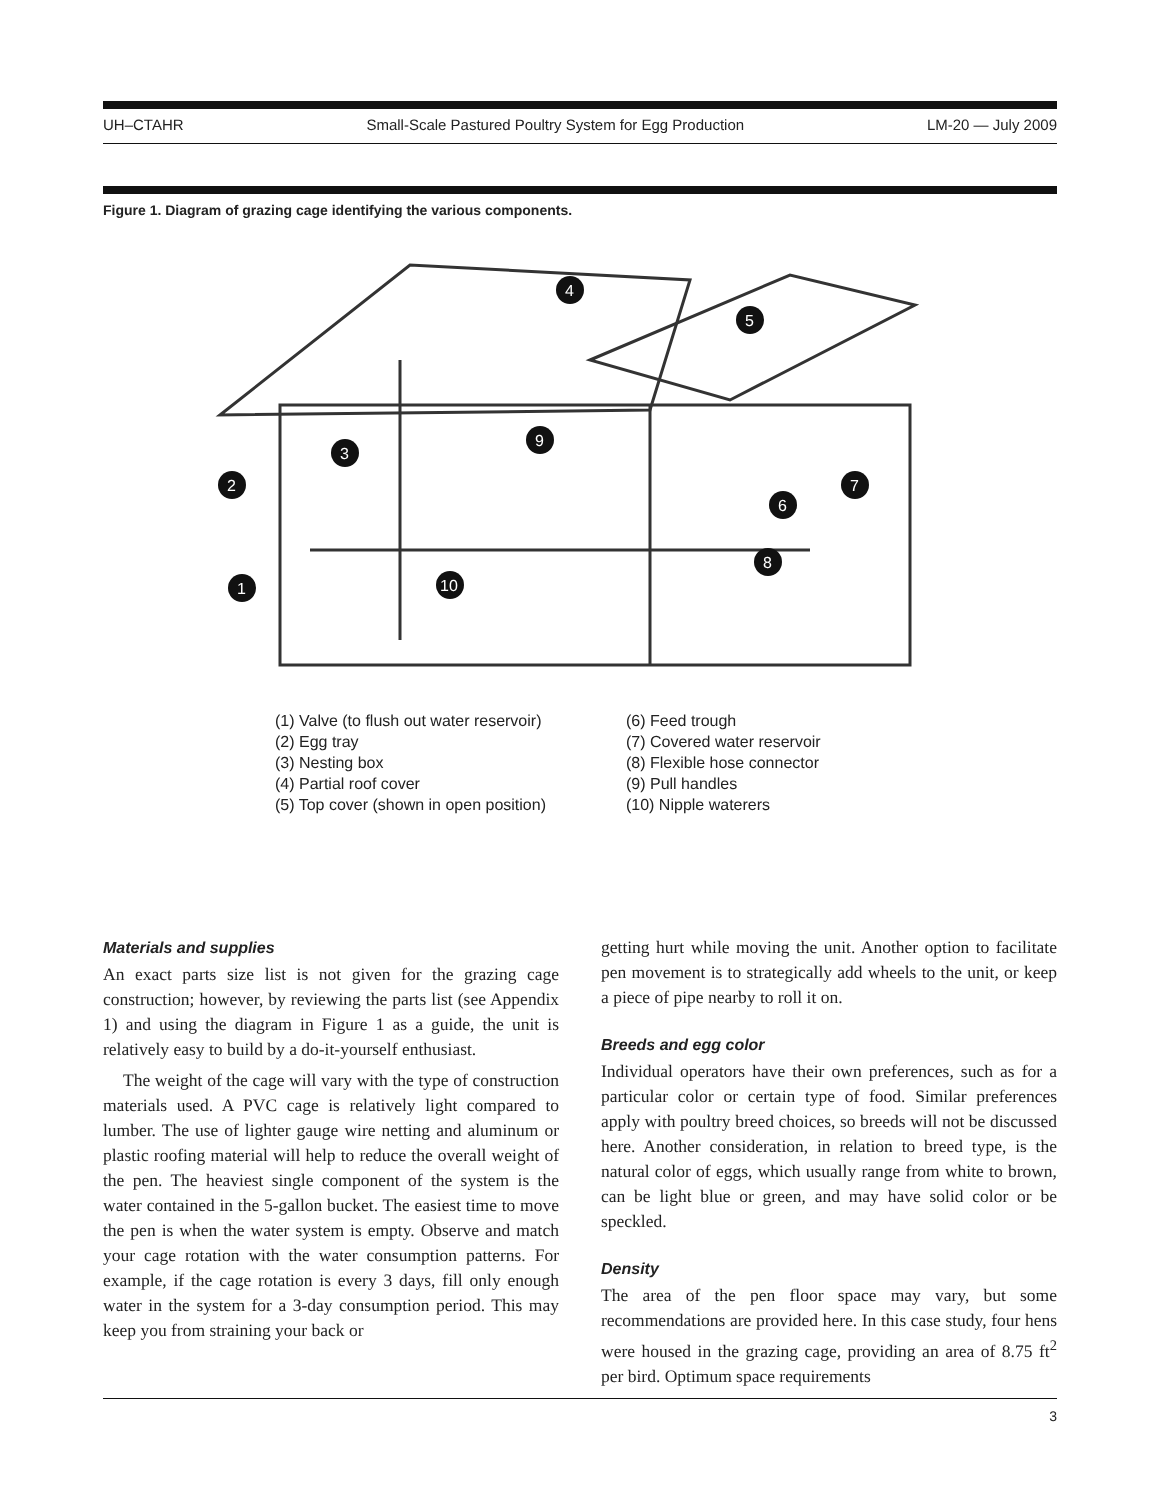UH–CTAHR Small-Scale Pastured Poultry System for Egg Production LM-20 — July 2009
Figure 1. Diagram of grazing cage identifying the various components.
1
2
3
4
5
6
7
8
9
10
(1) Valve (to flush out water reservoir)
(2) Egg tray
(3) Nesting box
(4) Partial roof cover
(5) Top cover (shown in open position)
(6) Feed trough
(7) Covered water reservoir
(8) Flexible hose connector
(9) Pull handles
(10) Nipple waterers
Materials and supplies
An exact parts size list is not given for the grazing cage construction; however, by reviewing the parts list (see Appendix 1) and using the diagram in Figure 1 as a guide, the unit is relatively easy to build by a do-it-yourself enthusiast.
The weight of the cage will vary with the type of construction materials used. A PVC cage is relatively light compared to lumber. The use of lighter gauge wire netting and aluminum or plastic roofing material will help to reduce the overall weight of the pen. The heaviest single component of the system is the water contained in the 5-gallon bucket. The easiest time to move the pen is when the water system is empty. Observe and match your cage rotation with the water consumption patterns. For example, if the cage rotation is every 3 days, fill only enough water in the system for a 3-day consumption period. This may keep you from straining your back or
getting hurt while moving the unit. Another option to facilitate pen movement is to strategically add wheels to the unit, or keep a piece of pipe nearby to roll it on.
Breeds and egg color
Individual operators have their own preferences, such as for a particular color or certain type of food. Similar preferences apply with poultry breed choices, so breeds will not be discussed here. Another consideration, in relation to breed type, is the natural color of eggs, which usually range from white to brown, can be light blue or green, and may have solid color or be speckled.
Density
The area of the pen floor space may vary, but some recommendations are provided here. In this case study, four hens were housed in the grazing cage, providing an area of 8.75 ft<sup>2</sup> per bird. Optimum space requirements
3